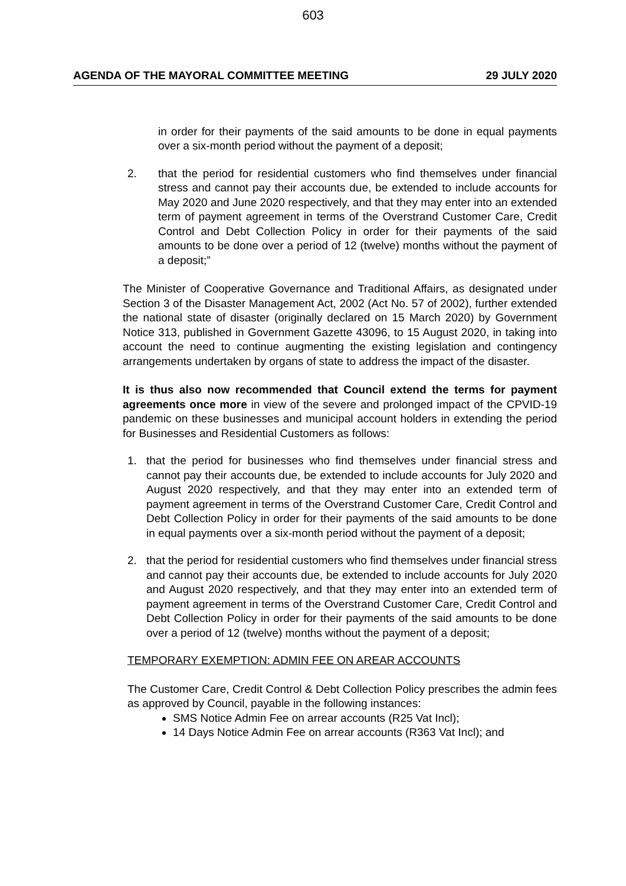603
AGENDA OF THE MAYORAL COMMITTEE MEETING 29 JULY 2020
in order for their payments of the said amounts to be done in equal payments over a six-month period without the payment of a deposit;
2. that the period for residential customers who find themselves under financial stress and cannot pay their accounts due, be extended to include accounts for May 2020 and June 2020 respectively, and that they may enter into an extended term of payment agreement in terms of the Overstrand Customer Care, Credit Control and Debt Collection Policy in order for their payments of the said amounts to be done over a period of 12 (twelve) months without the payment of a deposit;”
The Minister of Cooperative Governance and Traditional Affairs, as designated under Section 3 of the Disaster Management Act, 2002 (Act No. 57 of 2002), further extended the national state of disaster (originally declared on 15 March 2020) by Government Notice 313, published in Government Gazette 43096, to 15 August 2020, in taking into account the need to continue augmenting the existing legislation and contingency arrangements undertaken by organs of state to address the impact of the disaster.
It is thus also now recommended that Council extend the terms for payment agreements once more in view of the severe and prolonged impact of the CPVID-19 pandemic on these businesses and municipal account holders in extending the period for Businesses and Residential Customers as follows:
1. that the period for businesses who find themselves under financial stress and cannot pay their accounts due, be extended to include accounts for July 2020 and August 2020 respectively, and that they may enter into an extended term of payment agreement in terms of the Overstrand Customer Care, Credit Control and Debt Collection Policy in order for their payments of the said amounts to be done in equal payments over a six-month period without the payment of a deposit;
2. that the period for residential customers who find themselves under financial stress and cannot pay their accounts due, be extended to include accounts for July 2020 and August 2020 respectively, and that they may enter into an extended term of payment agreement in terms of the Overstrand Customer Care, Credit Control and Debt Collection Policy in order for their payments of the said amounts to be done over a period of 12 (twelve) months without the payment of a deposit;
TEMPORARY EXEMPTION: ADMIN FEE ON AREAR ACCOUNTS
The Customer Care, Credit Control & Debt Collection Policy prescribes the admin fees as approved by Council, payable in the following instances:
SMS Notice Admin Fee on arrear accounts (R25 Vat Incl);
14 Days Notice Admin Fee on arrear accounts (R363 Vat Incl); and